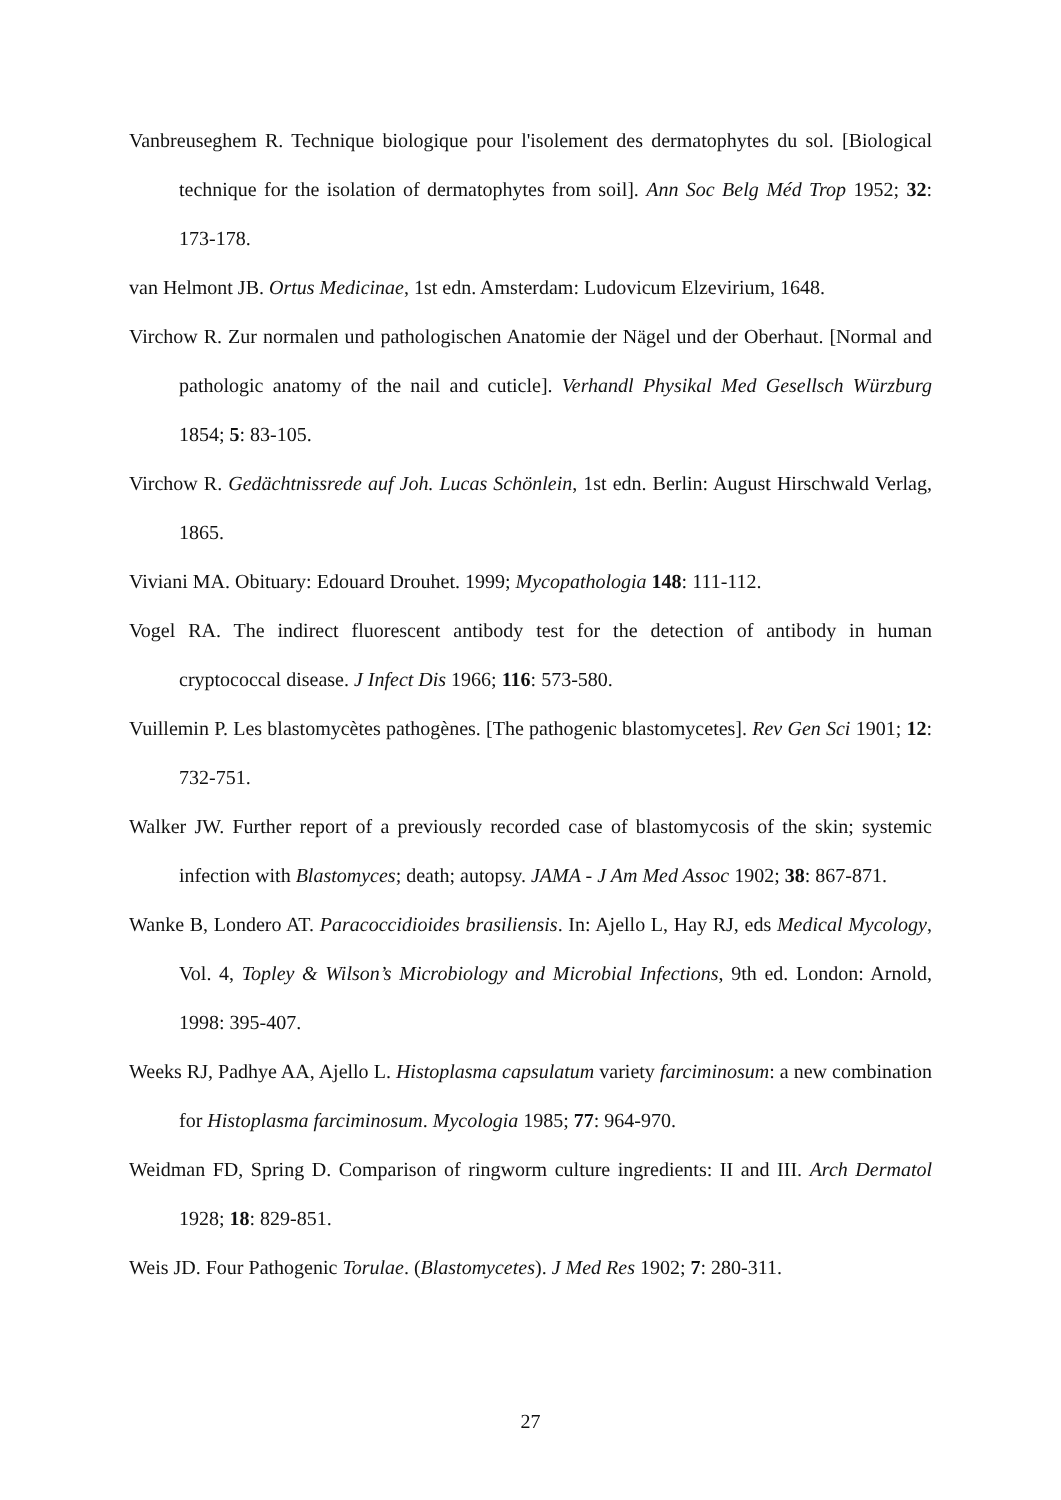Vanbreuseghem R. Technique biologique pour l'isolement des dermatophytes du sol. [Biological technique for the isolation of dermatophytes from soil]. Ann Soc Belg Méd Trop 1952; 32: 173-178.
van Helmont JB. Ortus Medicinae, 1st edn. Amsterdam: Ludovicum Elzevirium, 1648.
Virchow R. Zur normalen und pathologischen Anatomie der Nägel und der Oberhaut. [Normal and pathologic anatomy of the nail and cuticle]. Verhandl Physikal Med Gesellsch Würzburg 1854; 5: 83-105.
Virchow R. Gedächtnissrede auf Joh. Lucas Schönlein, 1st edn. Berlin: August Hirschwald Verlag, 1865.
Viviani MA. Obituary: Edouard Drouhet. 1999; Mycopathologia 148: 111-112.
Vogel RA. The indirect fluorescent antibody test for the detection of antibody in human cryptococcal disease. J Infect Dis 1966; 116: 573-580.
Vuillemin P. Les blastomycètes pathogènes. [The pathogenic blastomycetes]. Rev Gen Sci 1901; 12: 732-751.
Walker JW. Further report of a previously recorded case of blastomycosis of the skin; systemic infection with Blastomyces; death; autopsy. JAMA - J Am Med Assoc 1902; 38: 867-871.
Wanke B, Londero AT. Paracoccidioides brasiliensis. In: Ajello L, Hay RJ, eds Medical Mycology, Vol. 4, Topley & Wilson’s Microbiology and Microbial Infections, 9th ed. London: Arnold, 1998: 395-407.
Weeks RJ, Padhye AA, Ajello L. Histoplasma capsulatum variety farciminosum: a new combination for Histoplasma farciminosum. Mycologia 1985; 77: 964-970.
Weidman FD, Spring D. Comparison of ringworm culture ingredients: II and III. Arch Dermatol 1928; 18: 829-851.
Weis JD. Four Pathogenic Torulae. (Blastomycetes). J Med Res 1902; 7: 280-311.
27